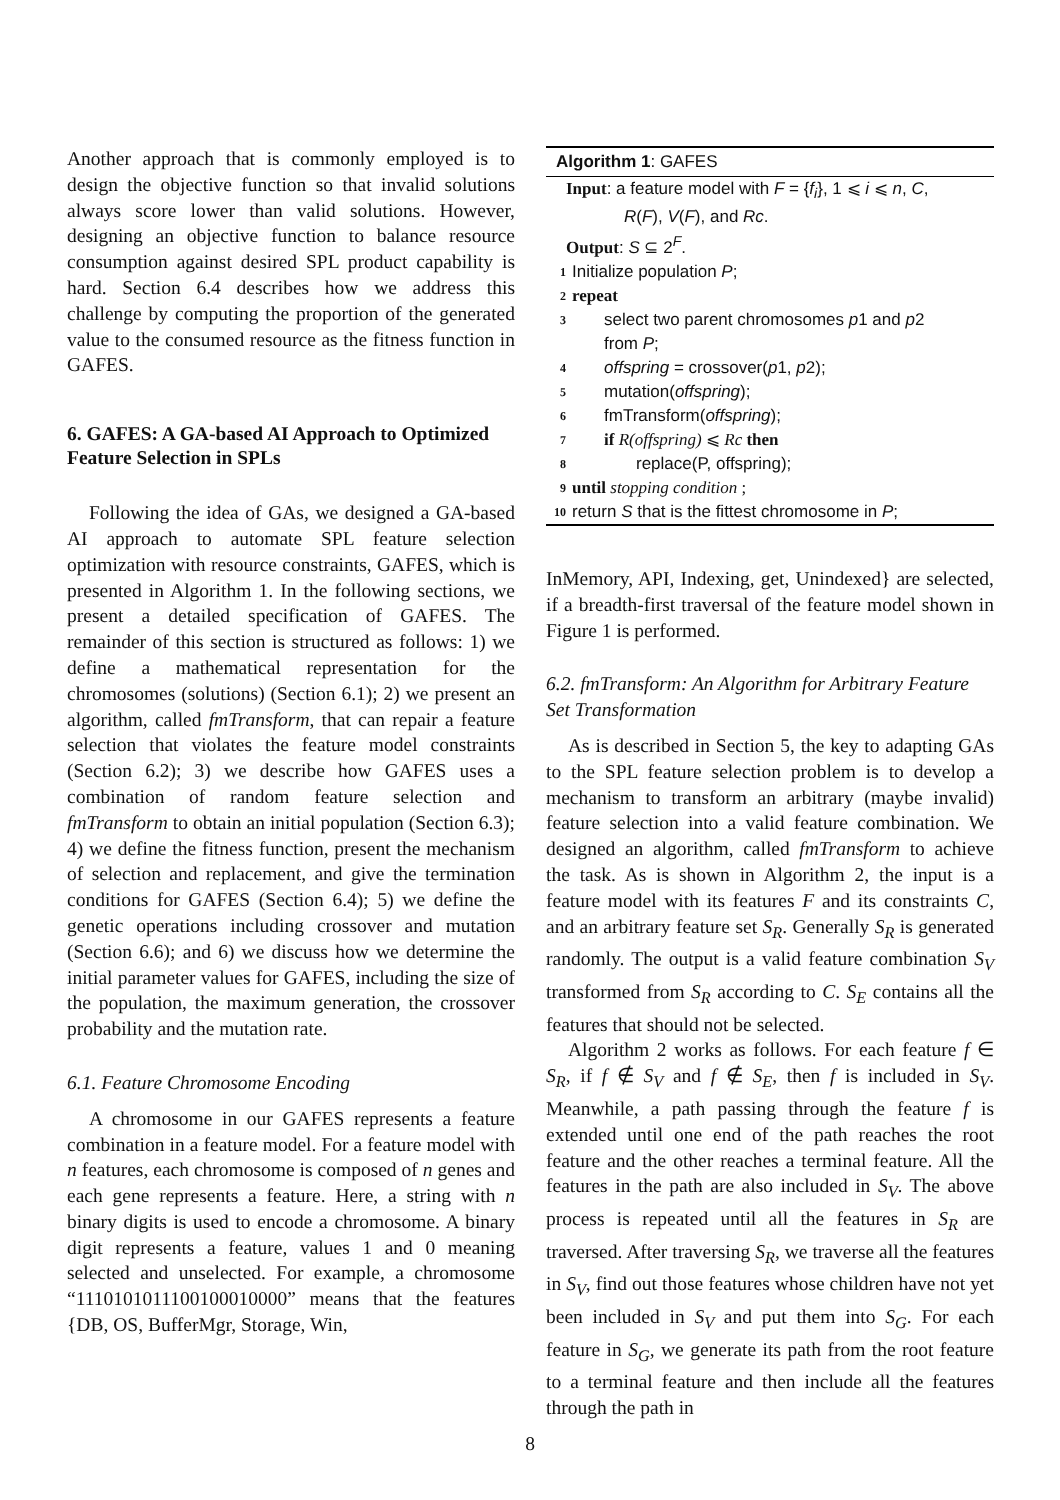Another approach that is commonly employed is to design the objective function so that invalid solutions always score lower than valid solutions. However, designing an objective function to balance resource consumption against desired SPL product capability is hard. Section 6.4 describes how we address this challenge by computing the proportion of the generated value to the consumed resource as the fitness function in GAFES.
6. GAFES: A GA-based AI Approach to Optimized Feature Selection in SPLs
Following the idea of GAs, we designed a GA-based AI approach to automate SPL feature selection optimization with resource constraints, GAFES, which is presented in Algorithm 1. In the following sections, we present a detailed specification of GAFES. The remainder of this section is structured as follows: 1) we define a mathematical representation for the chromosomes (solutions) (Section 6.1); 2) we present an algorithm, called fmTransform, that can repair a feature selection that violates the feature model constraints (Section 6.2); 3) we describe how GAFES uses a combination of random feature selection and fmTransform to obtain an initial population (Section 6.3); 4) we define the fitness function, present the mechanism of selection and replacement, and give the termination conditions for GAFES (Section 6.4); 5) we define the genetic operations including crossover and mutation (Section 6.6); and 6) we discuss how we determine the initial parameter values for GAFES, including the size of the population, the maximum generation, the crossover probability and the mutation rate.
6.1. Feature Chromosome Encoding
A chromosome in our GAFES represents a feature combination in a feature model. For a feature model with n features, each chromosome is composed of n genes and each gene represents a feature. Here, a string with n binary digits is used to encode a chromosome. A binary digit represents a feature, values 1 and 0 meaning selected and unselected. For example, a chromosome “1110101011100100010000” means that the features {DB, OS, BufferMgr, Storage, Win,
Algorithm 1: GAFES
Input: a feature model with F = {f<sub>i</sub>}, 1 ⩽ i ⩽ n, C,
R(F), V(F), and Rc.
Output: S ⊆ 2<sup>F</sup>.
1 Initialize population P;
2 repeat
3 select two parent chromosomes p1 and p2
from P;
4 offspring = crossover(p1, p2);
5 mutation(offspring);
6 fmTransform(offspring);
7 if R(offspring) ⩽ Rc then
8 replace(P, offspring);
9 until stopping condition ;
10 return S that is the fittest chromosome in P;
InMemory, API, Indexing, get, Unindexed} are selected, if a breadth-first traversal of the feature model shown in Figure 1 is performed.
6.2. fmTransform: An Algorithm for Arbitrary Feature Set Transformation
As is described in Section 5, the key to adapting GAs to the SPL feature selection problem is to develop a mechanism to transform an arbitrary (maybe invalid) feature selection into a valid feature combination. We designed an algorithm, called fmTransform to achieve the task. As is shown in Algorithm 2, the input is a feature model with its features F and its constraints C, and an arbitrary feature set S<sub>R</sub>. Generally S<sub>R</sub> is generated randomly. The output is a valid feature combination S<sub>V</sub> transformed from S<sub>R</sub> according to C. S<sub>E</sub> contains all the features that should not be selected.
Algorithm 2 works as follows. For each feature f ∈ S<sub>R</sub>, if f ∉ S<sub>V</sub> and f ∉ S<sub>E</sub>, then f is included in S<sub>V</sub>. Meanwhile, a path passing through the feature f is extended until one end of the path reaches the root feature and the other reaches a terminal feature. All the features in the path are also included in S<sub>V</sub>. The above process is repeated until all the features in S<sub>R</sub> are traversed. After traversing S<sub>R</sub>, we traverse all the features in S<sub>V</sub>, find out those features whose children have not yet been included in S<sub>V</sub> and put them into S<sub>G</sub>. For each feature in S<sub>G</sub>, we generate its path from the root feature to a terminal feature and then include all the features through the path in
8